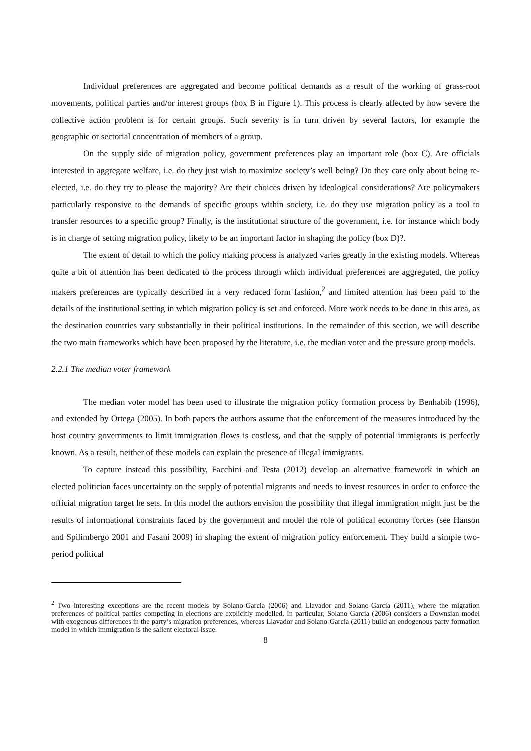Individual preferences are aggregated and become political demands as a result of the working of grass-root movements, political parties and/or interest groups (box B in Figure 1). This process is clearly affected by how severe the collective action problem is for certain groups. Such severity is in turn driven by several factors, for example the geographic or sectorial concentration of members of a group.
On the supply side of migration policy, government preferences play an important role (box C). Are officials interested in aggregate welfare, i.e. do they just wish to maximize society’s well being? Do they care only about being re-elected, i.e. do they try to please the majority? Are their choices driven by ideological considerations? Are policymakers particularly responsive to the demands of specific groups within society, i.e. do they use migration policy as a tool to transfer resources to a specific group? Finally, is the institutional structure of the government, i.e. for instance which body is in charge of setting migration policy, likely to be an important factor in shaping the policy (box D)?.
The extent of detail to which the policy making process is analyzed varies greatly in the existing models. Whereas quite a bit of attention has been dedicated to the process through which individual preferences are aggregated, the policy makers preferences are typically described in a very reduced form fashion,<sup>2</sup> and limited attention has been paid to the details of the institutional setting in which migration policy is set and enforced. More work needs to be done in this area, as the destination countries vary substantially in their political institutions. In the remainder of this section, we will describe the two main frameworks which have been proposed by the literature, i.e. the median voter and the pressure group models.
2.2.1 The median voter framework
The median voter model has been used to illustrate the migration policy formation process by Benhabib (1996), and extended by Ortega (2005). In both papers the authors assume that the enforcement of the measures introduced by the host country governments to limit immigration flows is costless, and that the supply of potential immigrants is perfectly known. As a result, neither of these models can explain the presence of illegal immigrants.
To capture instead this possibility, Facchini and Testa (2012) develop an alternative framework in which an elected politician faces uncertainty on the supply of potential migrants and needs to invest resources in order to enforce the official migration target he sets. In this model the authors envision the possibility that illegal immigration might just be the results of informational constraints faced by the government and model the role of political economy forces (see Hanson and Spilimbergo 2001 and Fasani 2009) in shaping the extent of migration policy enforcement. They build a simple two-period political
<sup>2</sup> Two interesting exceptions are the recent models by Solano-Garcia (2006) and Llavador and Solano-Garcia (2011), where the migration preferences of political parties competing in elections are explicitly modelled. In particular, Solano Garcia (2006) considers a Downsian model with exogenous differences in the party’s migration preferences, whereas Llavador and Solano-Garcia (2011) build an endogenous party formation model in which immigration is the salient electoral issue.
8